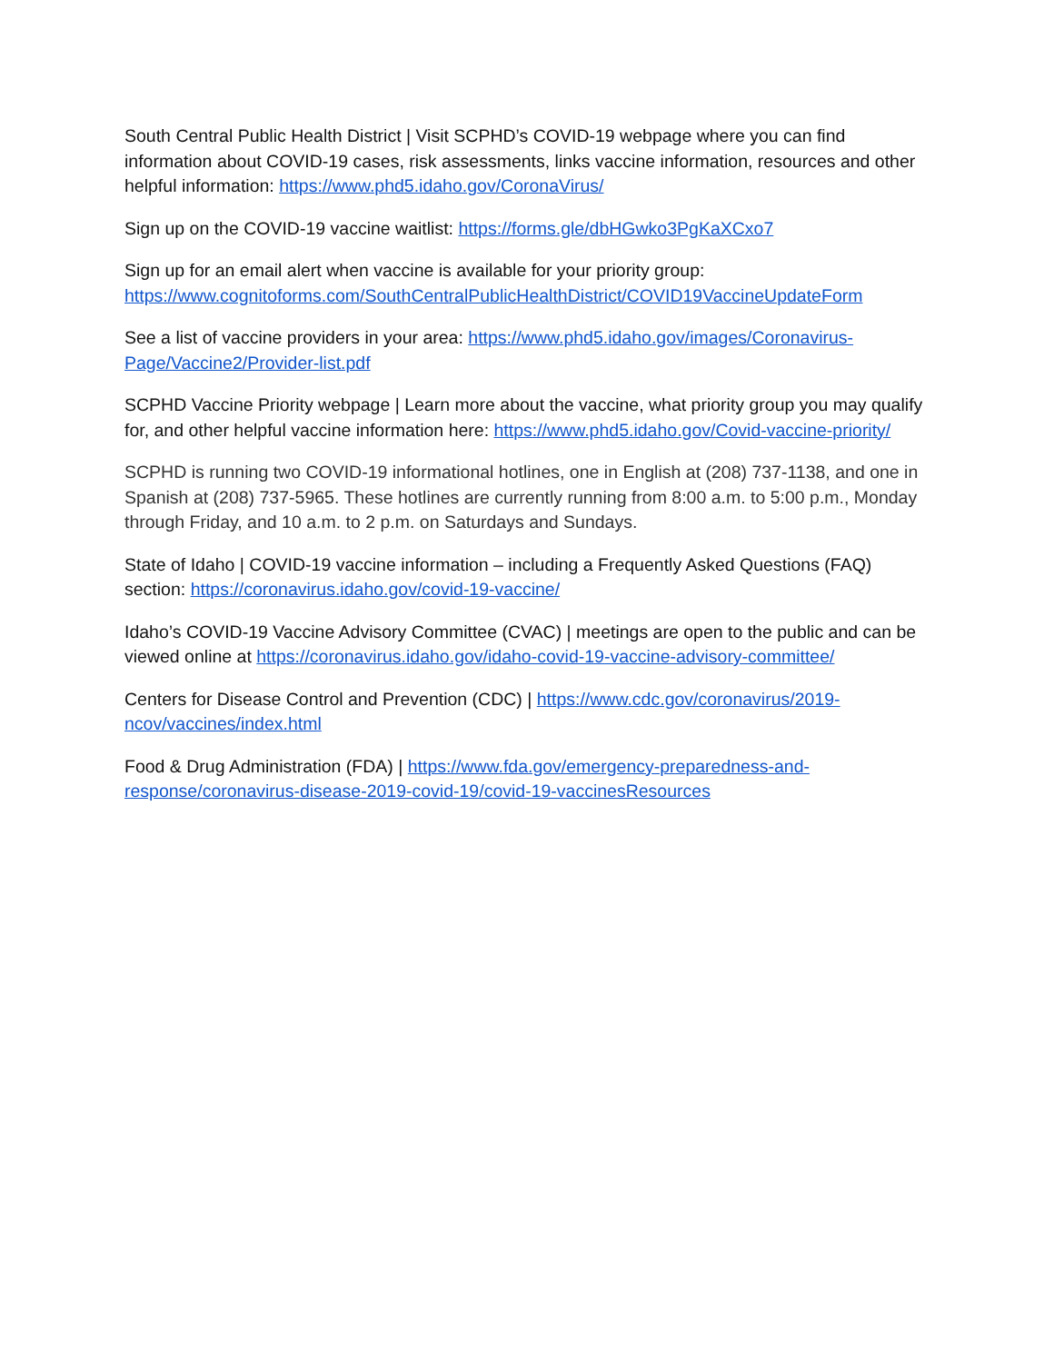South Central Public Health District | Visit SCPHD’s COVID-19 webpage where you can find information about COVID-19 cases, risk assessments, links vaccine information, resources and other helpful information: https://www.phd5.idaho.gov/CoronaVirus/
Sign up on the COVID-19 vaccine waitlist: https://forms.gle/dbHGwko3PgKaXCxo7
Sign up for an email alert when vaccine is available for your priority group:
https://www.cognitoforms.com/SouthCentralPublicHealthDistrict/COVID19VaccineUpdateForm
See a list of vaccine providers in your area: https://www.phd5.idaho.gov/images/Coronavirus-Page/Vaccine2/Provider-list.pdf
SCPHD Vaccine Priority webpage | Learn more about the vaccine, what priority group you may qualify for, and other helpful vaccine information here: https://www.phd5.idaho.gov/Covid-vaccine-priority/
SCPHD is running two COVID-19 informational hotlines, one in English at (208) 737-1138, and one in Spanish at (208) 737-5965. These hotlines are currently running from 8:00 a.m. to 5:00 p.m., Monday through Friday, and 10 a.m. to 2 p.m. on Saturdays and Sundays.
State of Idaho | COVID-19 vaccine information – including a Frequently Asked Questions (FAQ) section: https://coronavirus.idaho.gov/covid-19-vaccine/
Idaho’s COVID-19 Vaccine Advisory Committee (CVAC) | meetings are open to the public and can be viewed online at https://coronavirus.idaho.gov/idaho-covid-19-vaccine-advisory-committee/
Centers for Disease Control and Prevention (CDC) | https://www.cdc.gov/coronavirus/2019-ncov/vaccines/index.html
Food & Drug Administration (FDA) | https://www.fda.gov/emergency-preparedness-and-response/coronavirus-disease-2019-covid-19/covid-19-vaccinesResources